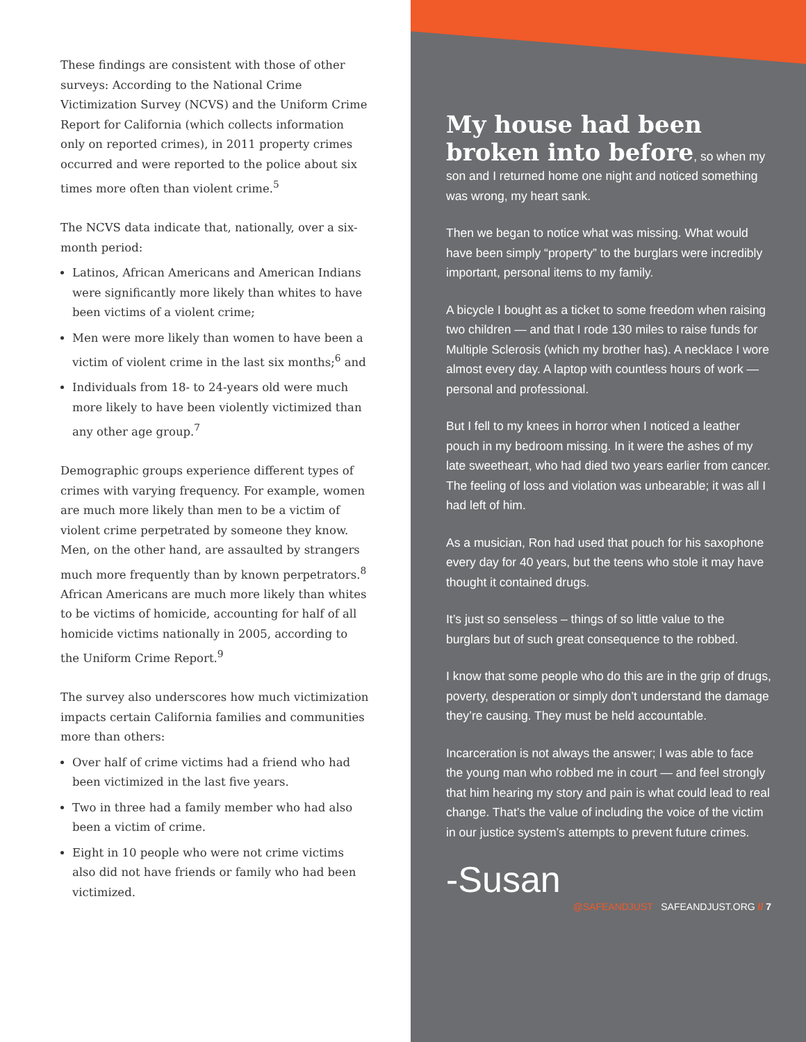These findings are consistent with those of other surveys: According to the National Crime Victimization Survey (NCVS) and the Uniform Crime Report for California (which collects information only on reported crimes), in 2011 property crimes occurred and were reported to the police about six times more often than violent crime.<sup>5</sup>
The NCVS data indicate that, nationally, over a six-month period:
Latinos, African Americans and American Indians were significantly more likely than whites to have been victims of a violent crime;
Men were more likely than women to have been a victim of violent crime in the last six months;<sup>6</sup> and
Individuals from 18- to 24-years old were much more likely to have been violently victimized than any other age group.<sup>7</sup>
Demographic groups experience different types of crimes with varying frequency. For example, women are much more likely than men to be a victim of violent crime perpetrated by someone they know. Men, on the other hand, are assaulted by strangers much more frequently than by known perpetrators.<sup>8</sup> African Americans are much more likely than whites to be victims of homicide, accounting for half of all homicide victims nationally in 2005, according to the Uniform Crime Report.<sup>9</sup>
The survey also underscores how much victimization impacts certain California families and communities more than others:
Over half of crime victims had a friend who had been victimized in the last five years.
Two in three had a family member who had also been a victim of crime.
Eight in 10 people who were not crime victims also did not have friends or family who had been victimized.
My house had been broken into before, so when my son and I returned home one night and noticed something was wrong, my heart sank.
Then we began to notice what was missing. What would have been simply “property” to the burglars were incredibly important, personal items to my family.
A bicycle I bought as a ticket to some freedom when raising two children — and that I rode 130 miles to raise funds for Multiple Sclerosis (which my brother has). A necklace I wore almost every day. A laptop with countless hours of work — personal and professional.
But I fell to my knees in horror when I noticed a leather pouch in my bedroom missing. In it were the ashes of my late sweetheart, who had died two years earlier from cancer. The feeling of loss and violation was unbearable; it was all I had left of him.
As a musician, Ron had used that pouch for his saxophone every day for 40 years, but the teens who stole it may have thought it contained drugs.
It’s just so senseless – things of so little value to the burglars but of such great consequence to the robbed.
I know that some people who do this are in the grip of drugs, poverty, desperation or simply don’t understand the damage they’re causing. They must be held accountable.
Incarceration is not always the answer; I was able to face the young man who robbed me in court — and feel strongly that him hearing my story and pain is what could lead to real change. That’s the value of including the voice of the victim in our justice system’s attempts to prevent future crimes.
-Susan
@SAFEANDJUST SAFEANDJUST.ORG // 7